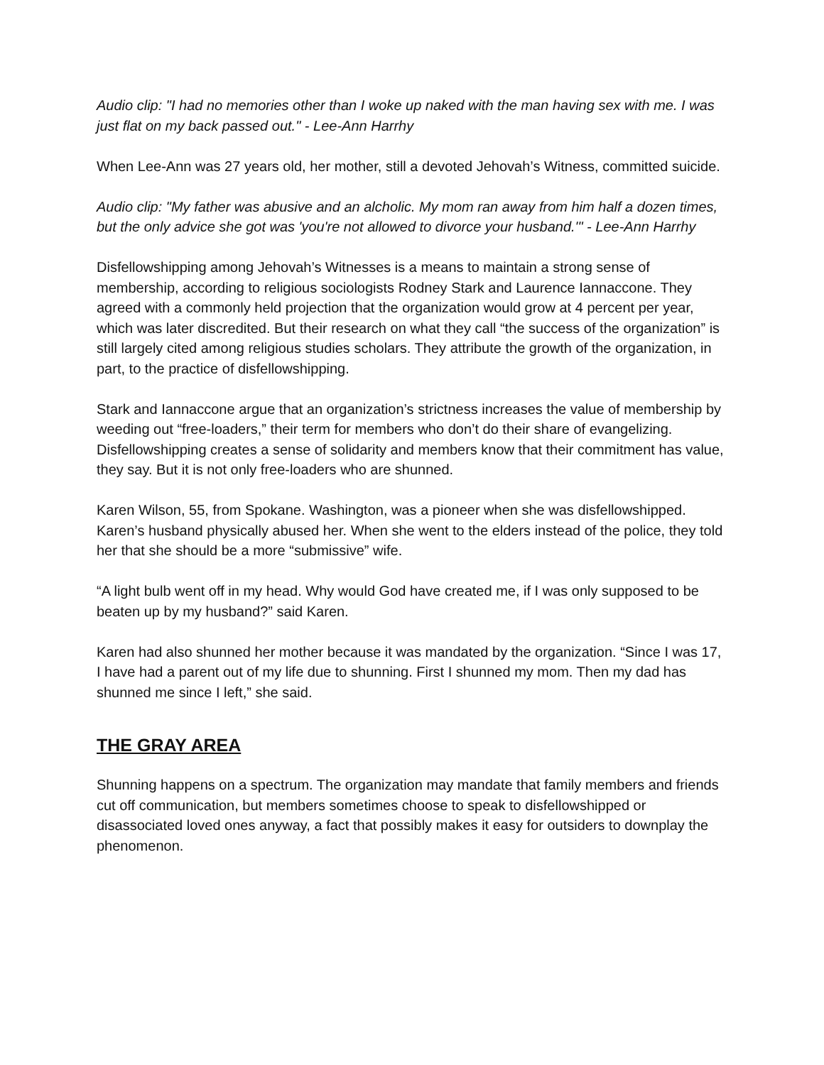Audio clip: "I had no memories other than I woke up naked with the man having sex with me. I was just flat on my back passed out." - Lee-Ann Harrhy
When Lee-Ann was 27 years old, her mother, still a devoted Jehovah’s Witness, committed suicide.
Audio clip: "My father was abusive and an alcholic. My mom ran away from him half a dozen times, but the only advice she got was 'you're not allowed to divorce your husband.'" - Lee-Ann Harrhy
Disfellowshipping among Jehovah’s Witnesses is a means to maintain a strong sense of membership, according to religious sociologists Rodney Stark and Laurence Iannaccone. They agreed with a commonly held projection that the organization would grow at 4 percent per year, which was later discredited. But their research on what they call “the success of the organization” is still largely cited among religious studies scholars. They attribute the growth of the organization, in part, to the practice of disfellowshipping.
Stark and Iannaccone argue that an organization’s strictness increases the value of membership by weeding out “free-loaders,” their term for members who don’t do their share of evangelizing. Disfellowshipping creates a sense of solidarity and members know that their commitment has value, they say. But it is not only free-loaders who are shunned.
Karen Wilson, 55, from Spokane. Washington, was a pioneer when she was disfellowshipped. Karen’s husband physically abused her. When she went to the elders instead of the police, they told her that she should be a more “submissive” wife.
“A light bulb went off in my head. Why would God have created me, if I was only supposed to be beaten up by my husband?” said Karen.
Karen had also shunned her mother because it was mandated by the organization. “Since I was 17, I have had a parent out of my life due to shunning. First I shunned my mom. Then my dad has shunned me since I left,” she said.
THE GRAY AREA
Shunning happens on a spectrum. The organization may mandate that family members and friends cut off communication, but members sometimes choose to speak to disfellowshipped or disassociated loved ones anyway, a fact that possibly makes it easy for outsiders to downplay the phenomenon.